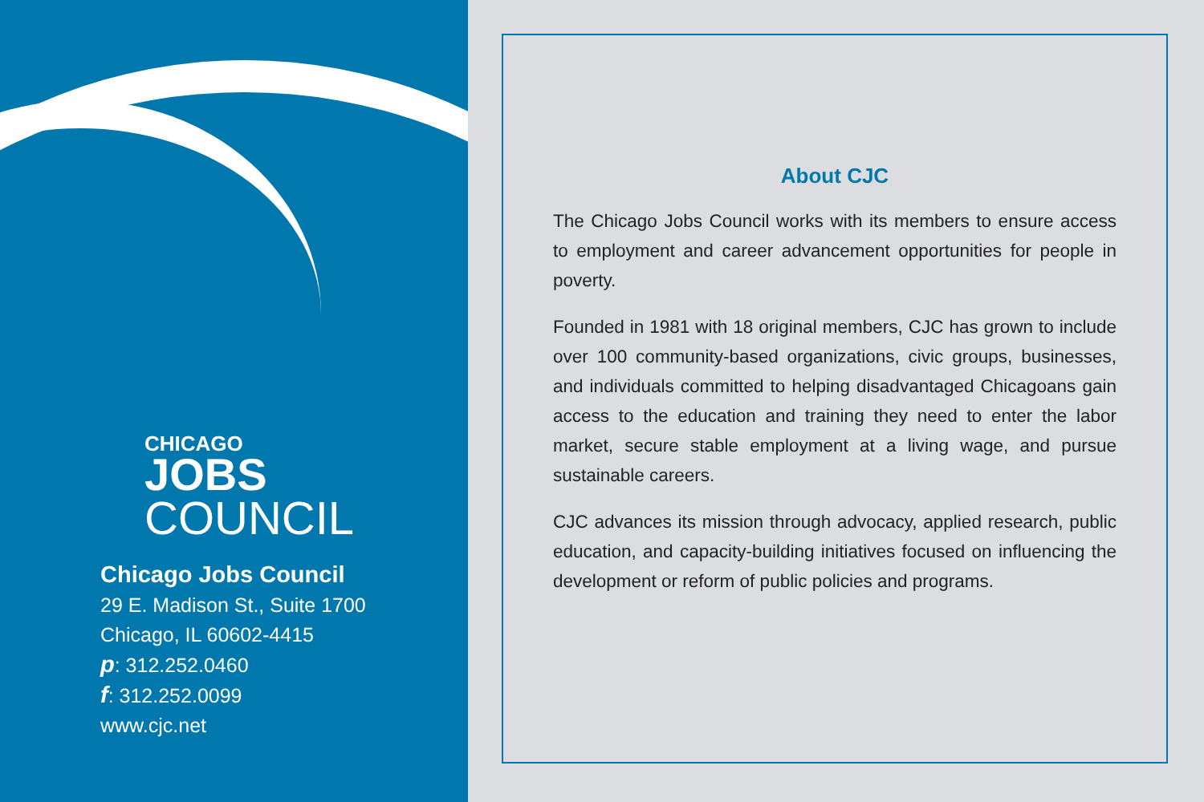CHICAGO
JOBS
COUNCIL
Chicago Jobs Council
29 E. Madison St., Suite 1700
Chicago, IL 60602-4415
p: 312.252.0460
f: 312.252.0099
www.cjc.net
About CJC
The Chicago Jobs Council works with its members to ensure access to employment and career advancement opportunities for people in poverty.
Founded in 1981 with 18 original members, CJC has grown to include over 100 community-based organizations, civic groups, businesses, and individuals committed to helping disadvantaged Chicagoans gain access to the education and training they need to enter the labor market, secure stable employment at a living wage, and pursue sustainable careers.
CJC advances its mission through advocacy, applied research, public education, and capacity-building initiatives focused on influencing the development or reform of public policies and programs.